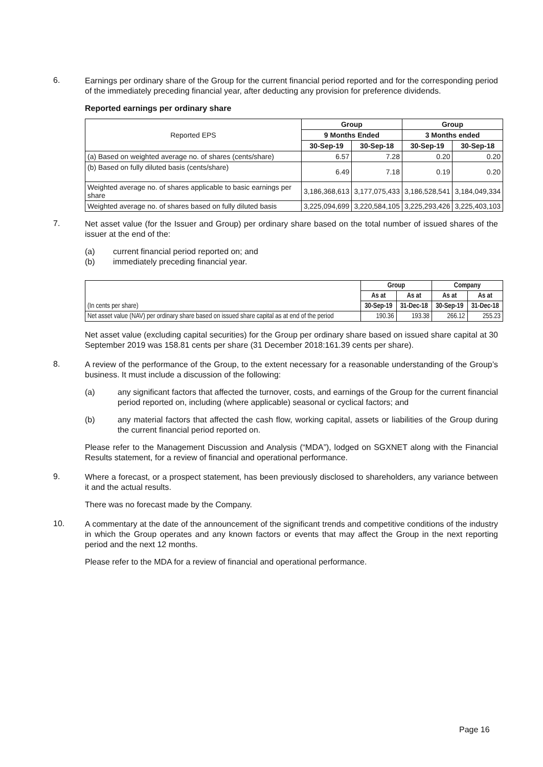6.
Earnings per ordinary share of the Group for the current financial period reported and for the corresponding period of the immediately preceding financial year, after deducting any provision for preference dividends.
Reported earnings per ordinary share
| Reported EPS | Group | | Group | |
| | 9 Months Ended | | 3 Months ended | |
| | 30-Sep-19 | 30-Sep-18 | 30-Sep-19 | 30-Sep-18 |
| (a) Based on weighted average no. of shares (cents/share) | 6.57 | 7.28 | 0.20 | 0.20 |
| (b) Based on fully diluted basis (cents/share) | 6.49 | 7.18 | 0.19 | 0.20 |
| Weighted average no. of shares applicable to basic earnings per share | 3,186,368,613 | 3,177,075,433 | 3,186,528,541 | 3,184,049,334 |
| Weighted average no. of shares based on fully diluted basis | 3,225,094,699 | 3,220,584,105 | 3,225,293,426 | 3,225,403,103 |
7.
Net asset value (for the Issuer and Group) per ordinary share based on the total number of issued shares of the issuer at the end of the:
(a) current financial period reported on; and
(b) immediately preceding financial year.
| (In cents per share) | Group | | Company | |
| | As at | As at | As at | As at |
| | 30-Sep-19 | 31-Dec-18 | 30-Sep-19 | 31-Dec-18 |
| Net asset value (NAV) per ordinary share based on issued share capital as at end of the period | 190.36 | 193.38 | 266.12 | 255.23 |
Net asset value (excluding capital securities) for the Group per ordinary share based on issued share capital at 30 September 2019 was 158.81 cents per share (31 December 2018:161.39 cents per share).
8.
A review of the performance of the Group, to the extent necessary for a reasonable understanding of the Group’s business. It must include a discussion of the following:
(a) any significant factors that affected the turnover, costs, and earnings of the Group for the current financial period reported on, including (where applicable) seasonal or cyclical factors; and
(b) any material factors that affected the cash flow, working capital, assets or liabilities of the Group during the current financial period reported on.
Please refer to the Management Discussion and Analysis (“MDA”), lodged on SGXNET along with the Financial Results statement, for a review of financial and operational performance.
9.
Where a forecast, or a prospect statement, has been previously disclosed to shareholders, any variance between it and the actual results.
There was no forecast made by the Company.
10.
A commentary at the date of the announcement of the significant trends and competitive conditions of the industry in which the Group operates and any known factors or events that may affect the Group in the next reporting period and the next 12 months.
Please refer to the MDA for a review of financial and operational performance.
Page 16